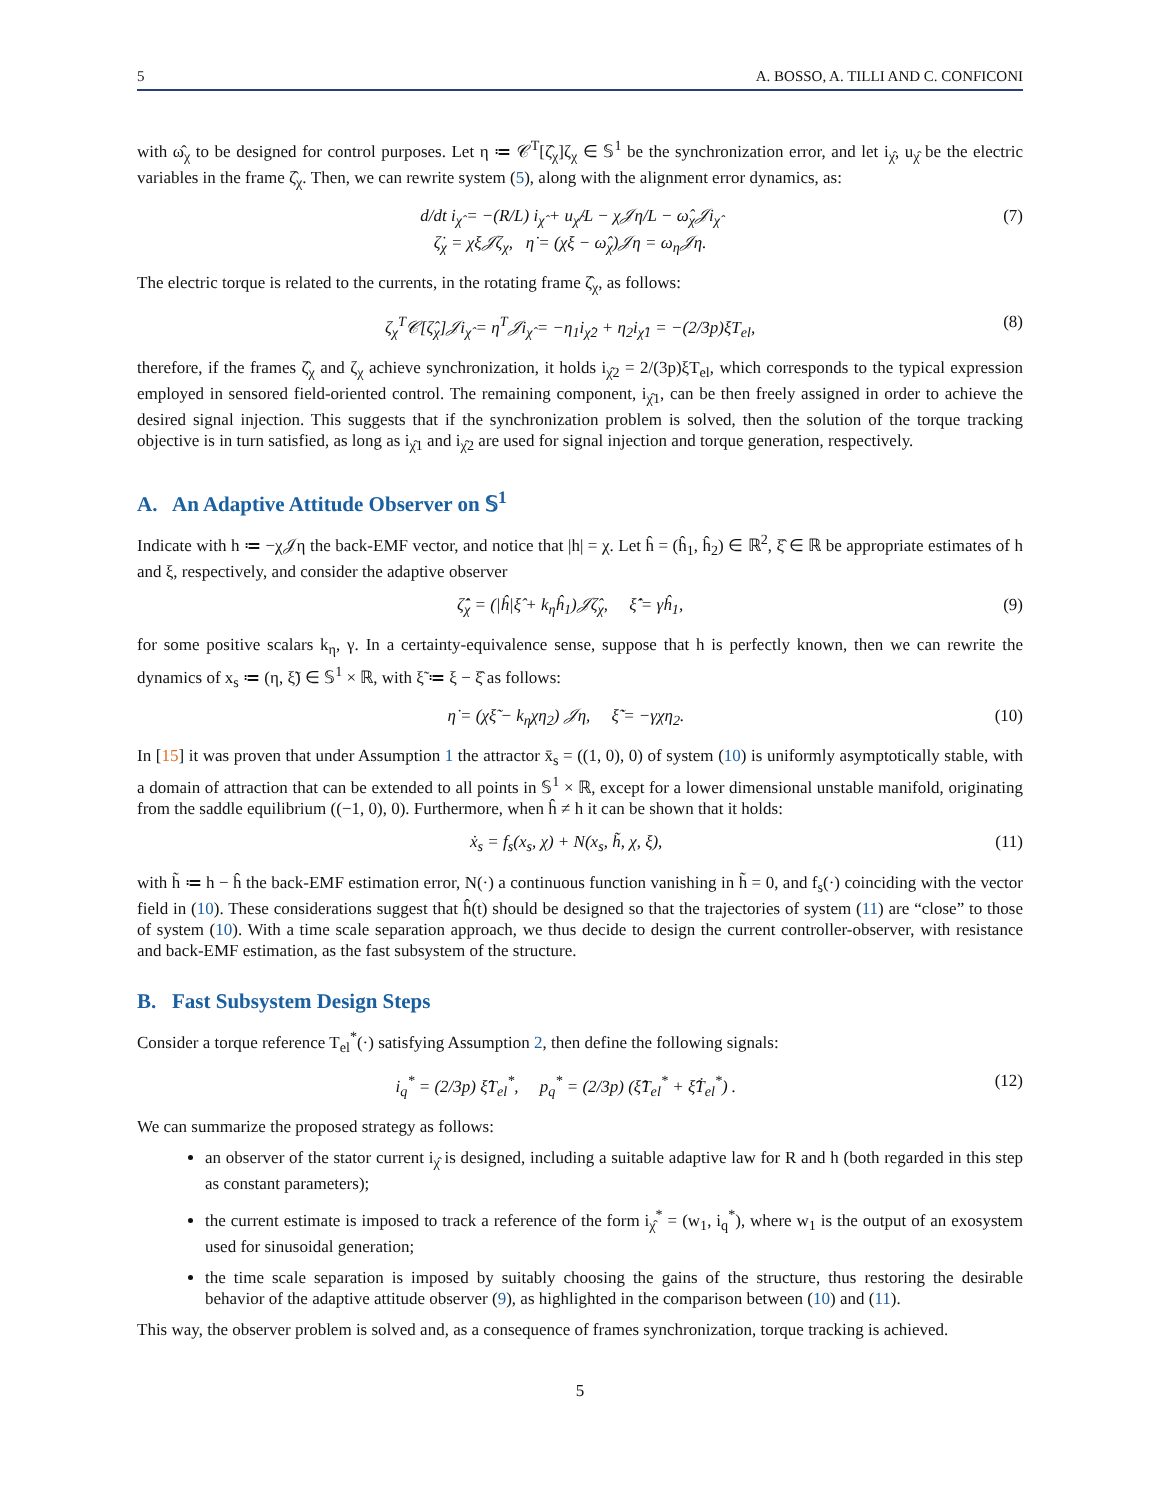5 A. BOSSO, A. TILLI AND C. CONFICONI
with ω̂<sub>χ</sub> to be designed for control purposes. Let η ≔ 𝒞<sup>T</sup>[ζ̂<sub>χ</sub>]ζ<sub>χ</sub> ∈ 𝕊<sup>1</sup> be the synchronization error, and let i<sub>χ̂</sub>, u<sub>χ̂</sub> be the electric variables in the frame ζ̂<sub>χ</sub>. Then, we can rewrite system (5), along with the alignment error dynamics, as:
d/dt i<sub>χ̂</sub> = −(R/L) i<sub>χ̂</sub> + u<sub>χ̂</sub>/L − χ𝒥η/L − ω̂<sub>χ</sub>𝒥i<sub>χ̂</sub>
ζ̇<sub>χ</sub> = χξ𝒥ζ<sub>χ</sub>, η̇ = (χξ − ω̂<sub>χ</sub>)𝒥η = ω<sub>η</sub>𝒥η.
(7)
The electric torque is related to the currents, in the rotating frame ζ̂<sub>χ</sub>, as follows:
ζ<sub>χ</sub><sup>T</sup>𝒞[ζ̂<sub>χ</sub>]𝒥i<sub>χ̂</sub> = η<sup>T</sup>𝒥i<sub>χ̂</sub> = −η<sub>1</sub>i<sub>χ̂2</sub> + η<sub>2</sub>i<sub>χ̂1</sub> = −(2/3p)ξT<sub>el</sub>,
(8)
therefore, if the frames ζ̂<sub>χ</sub> and ζ<sub>χ</sub> achieve synchronization, it holds i<sub>χ̂2</sub> = 2/(3p)ξT<sub>el</sub>, which corresponds to the typical expression employed in sensored field-oriented control. The remaining component, i<sub>χ̂1</sub>, can be then freely assigned in order to achieve the desired signal injection. This suggests that if the synchronization problem is solved, then the solution of the torque tracking objective is in turn satisfied, as long as i<sub>χ̂1</sub> and i<sub>χ̂2</sub> are used for signal injection and torque generation, respectively.
A. An Adaptive Attitude Observer on 𝕊<sup>1</sup>
Indicate with h ≔ −χ𝒥η the back-EMF vector, and notice that |h| = χ. Let ĥ = (ĥ<sub>1</sub>, ĥ<sub>2</sub>) ∈ ℝ<sup>2</sup>, ξ̂ ∈ ℝ be appropriate estimates of h and ξ, respectively, and consider the adaptive observer
ζ̂̇<sub>χ</sub> = (|ĥ|ξ̂ + k<sub>η</sub>ĥ<sub>1</sub>)𝒥ζ̂<sub>χ</sub>, ξ̂̇ = γĥ<sub>1</sub>,
(9)
for some positive scalars k<sub>η</sub>, γ. In a certainty-equivalence sense, suppose that h is perfectly known, then we can rewrite the dynamics of x<sub>s</sub> ≔ (η, ξ̃) ∈ 𝕊<sup>1</sup> × ℝ, with ξ̃ ≔ ξ − ξ̂ as follows:
η̇ = (χξ̃ − k<sub>η</sub>χη<sub>2</sub>) 𝒥η, ξ̃̇ = −γχη<sub>2</sub>.
(10)
In [15] it was proven that under Assumption 1 the attractor x̄<sub>s</sub> = ((1, 0), 0) of system (10) is uniformly asymptotically stable, with a domain of attraction that can be extended to all points in 𝕊<sup>1</sup> × ℝ, except for a lower dimensional unstable manifold, originating from the saddle equilibrium ((−1, 0), 0). Furthermore, when ĥ ≠ h it can be shown that it holds:
ẋ<sub>s</sub> = f<sub>s</sub>(x<sub>s</sub>, χ) + N(x<sub>s</sub>, h̃, χ, ξ),
(11)
with h̃ ≔ h − ĥ the back-EMF estimation error, N(·) a continuous function vanishing in h̃ = 0, and f<sub>s</sub>(·) coinciding with the vector field in (10). These considerations suggest that ĥ(t) should be designed so that the trajectories of system (11) are “close” to those of system (10). With a time scale separation approach, we thus decide to design the current controller-observer, with resistance and back-EMF estimation, as the fast subsystem of the structure.
B. Fast Subsystem Design Steps
Consider a torque reference T<sub>el</sub><sup>*</sup>(·) satisfying Assumption 2, then define the following signals:
i<sub>q</sub><sup>*</sup> = (2/3p) ξ̂T<sub>el</sub><sup>*</sup>, p<sub>q</sub><sup>*</sup> = (2/3p) (ξ̂̇T<sub>el</sub><sup>*</sup> + ξ̂Ṫ<sub>el</sub><sup>*</sup>) .
(12)
We can summarize the proposed strategy as follows:
an observer of the stator current i<sub>χ̂</sub> is designed, including a suitable adaptive law for R and h (both regarded in this step as constant parameters);
the current estimate is imposed to track a reference of the form i<sub>χ̂</sub><sup>*</sup> = (w<sub>1</sub>, i<sub>q</sub><sup>*</sup>), where w<sub>1</sub> is the output of an exosystem used for sinusoidal generation;
the time scale separation is imposed by suitably choosing the gains of the structure, thus restoring the desirable behavior of the adaptive attitude observer (9), as highlighted in the comparison between (10) and (11).
This way, the observer problem is solved and, as a consequence of frames synchronization, torque tracking is achieved.
5